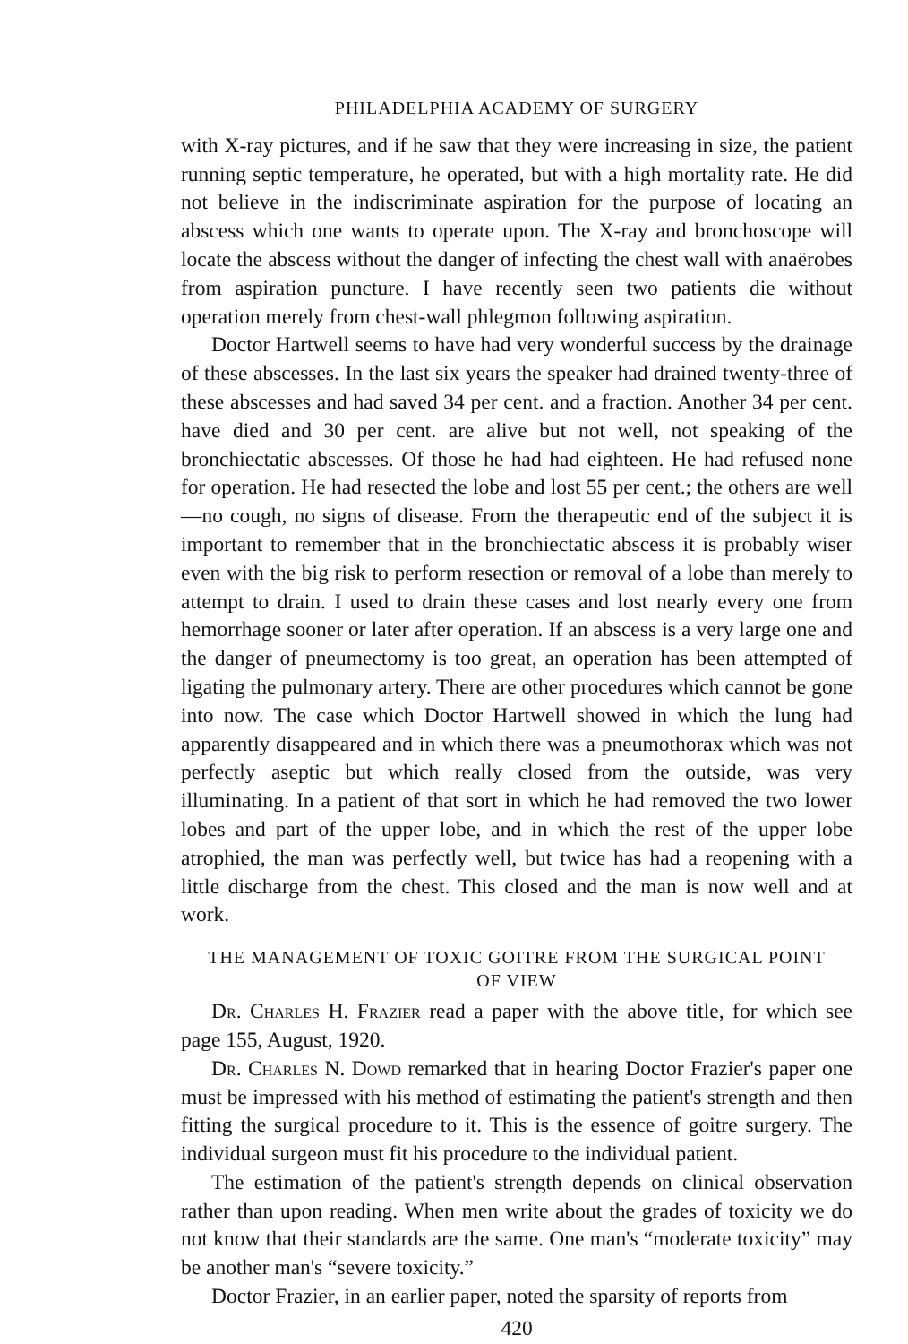PHILADELPHIA ACADEMY OF SURGERY
with X-ray pictures, and if he saw that they were increasing in size, the patient running septic temperature, he operated, but with a high mortality rate. He did not believe in the indiscriminate aspiration for the purpose of locating an abscess which one wants to operate upon. The X-ray and bronchoscope will locate the abscess without the danger of infecting the chest wall with anaërobes from aspiration puncture. I have recently seen two patients die without operation merely from chest-wall phlegmon following aspiration.
Doctor Hartwell seems to have had very wonderful success by the drainage of these abscesses. In the last six years the speaker had drained twenty-three of these abscesses and had saved 34 per cent. and a fraction. Another 34 per cent. have died and 30 per cent. are alive but not well, not speaking of the bronchiectatic abscesses. Of those he had had eighteen. He had refused none for operation. He had resected the lobe and lost 55 per cent.; the others are well—no cough, no signs of disease. From the therapeutic end of the subject it is important to remember that in the bronchiectatic abscess it is probably wiser even with the big risk to perform resection or removal of a lobe than merely to attempt to drain. I used to drain these cases and lost nearly every one from hemorrhage sooner or later after operation. If an abscess is a very large one and the danger of pneumectomy is too great, an operation has been attempted of ligating the pulmonary artery. There are other procedures which cannot be gone into now. The case which Doctor Hartwell showed in which the lung had apparently disappeared and in which there was a pneumothorax which was not perfectly aseptic but which really closed from the outside, was very illuminating. In a patient of that sort in which he had removed the two lower lobes and part of the upper lobe, and in which the rest of the upper lobe atrophied, the man was perfectly well, but twice has had a reopening with a little discharge from the chest. This closed and the man is now well and at work.
THE MANAGEMENT OF TOXIC GOITRE FROM THE SURGICAL POINT OF VIEW
Dr. Charles H. Frazier read a paper with the above title, for which see page 155, August, 1920.
Dr. Charles N. Dowd remarked that in hearing Doctor Frazier's paper one must be impressed with his method of estimating the patient's strength and then fitting the surgical procedure to it. This is the essence of goitre surgery. The individual surgeon must fit his procedure to the individual patient.
The estimation of the patient's strength depends on clinical observation rather than upon reading. When men write about the grades of toxicity we do not know that their standards are the same. One man's “moderate toxicity” may be another man's “severe toxicity.”
Doctor Frazier, in an earlier paper, noted the sparsity of reports from
420